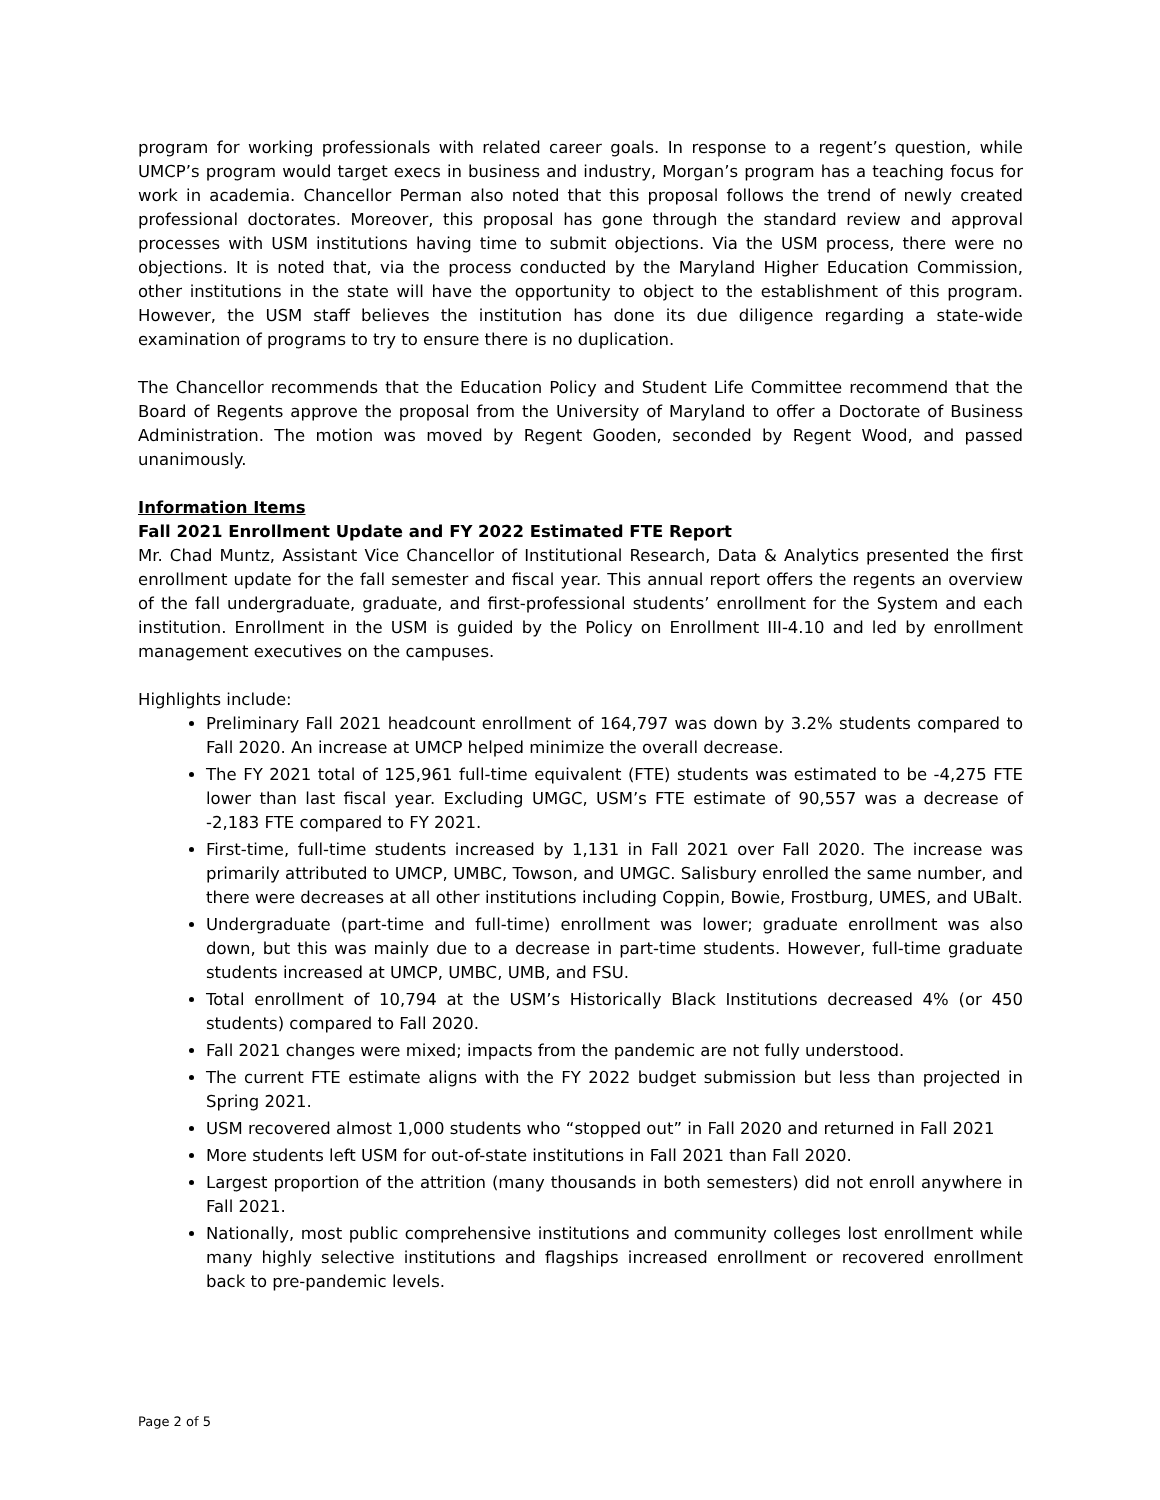program for working professionals with related career goals. In response to a regent’s question, while UMCP’s program would target execs in business and industry, Morgan’s program has a teaching focus for work in academia. Chancellor Perman also noted that this proposal follows the trend of newly created professional doctorates. Moreover, this proposal has gone through the standard review and approval processes with USM institutions having time to submit objections. Via the USM process, there were no objections. It is noted that, via the process conducted by the Maryland Higher Education Commission, other institutions in the state will have the opportunity to object to the establishment of this program. However, the USM staff believes the institution has done its due diligence regarding a state-wide examination of programs to try to ensure there is no duplication.
The Chancellor recommends that the Education Policy and Student Life Committee recommend that the Board of Regents approve the proposal from the University of Maryland to offer a Doctorate of Business Administration. The motion was moved by Regent Gooden, seconded by Regent Wood, and passed unanimously.
Information Items
Fall 2021 Enrollment Update and FY 2022 Estimated FTE Report
Mr. Chad Muntz, Assistant Vice Chancellor of Institutional Research, Data & Analytics presented the first enrollment update for the fall semester and fiscal year. This annual report offers the regents an overview of the fall undergraduate, graduate, and first-professional students’ enrollment for the System and each institution. Enrollment in the USM is guided by the Policy on Enrollment III-4.10 and led by enrollment management executives on the campuses.
Highlights include:
Preliminary Fall 2021 headcount enrollment of 164,797 was down by 3.2% students compared to Fall 2020. An increase at UMCP helped minimize the overall decrease.
The FY 2021 total of 125,961 full-time equivalent (FTE) students was estimated to be -4,275 FTE lower than last fiscal year. Excluding UMGC, USM’s FTE estimate of 90,557 was a decrease of -2,183 FTE compared to FY 2021.
First-time, full-time students increased by 1,131 in Fall 2021 over Fall 2020. The increase was primarily attributed to UMCP, UMBC, Towson, and UMGC. Salisbury enrolled the same number, and there were decreases at all other institutions including Coppin, Bowie, Frostburg, UMES, and UBalt.
Undergraduate (part-time and full-time) enrollment was lower; graduate enrollment was also down, but this was mainly due to a decrease in part-time students. However, full-time graduate students increased at UMCP, UMBC, UMB, and FSU.
Total enrollment of 10,794 at the USM’s Historically Black Institutions decreased 4% (or 450 students) compared to Fall 2020.
Fall 2021 changes were mixed; impacts from the pandemic are not fully understood.
The current FTE estimate aligns with the FY 2022 budget submission but less than projected in Spring 2021.
USM recovered almost 1,000 students who “stopped out” in Fall 2020 and returned in Fall 2021
More students left USM for out-of-state institutions in Fall 2021 than Fall 2020.
Largest proportion of the attrition (many thousands in both semesters) did not enroll anywhere in Fall 2021.
Nationally, most public comprehensive institutions and community colleges lost enrollment while many highly selective institutions and flagships increased enrollment or recovered enrollment back to pre-pandemic levels.
Page 2 of 5